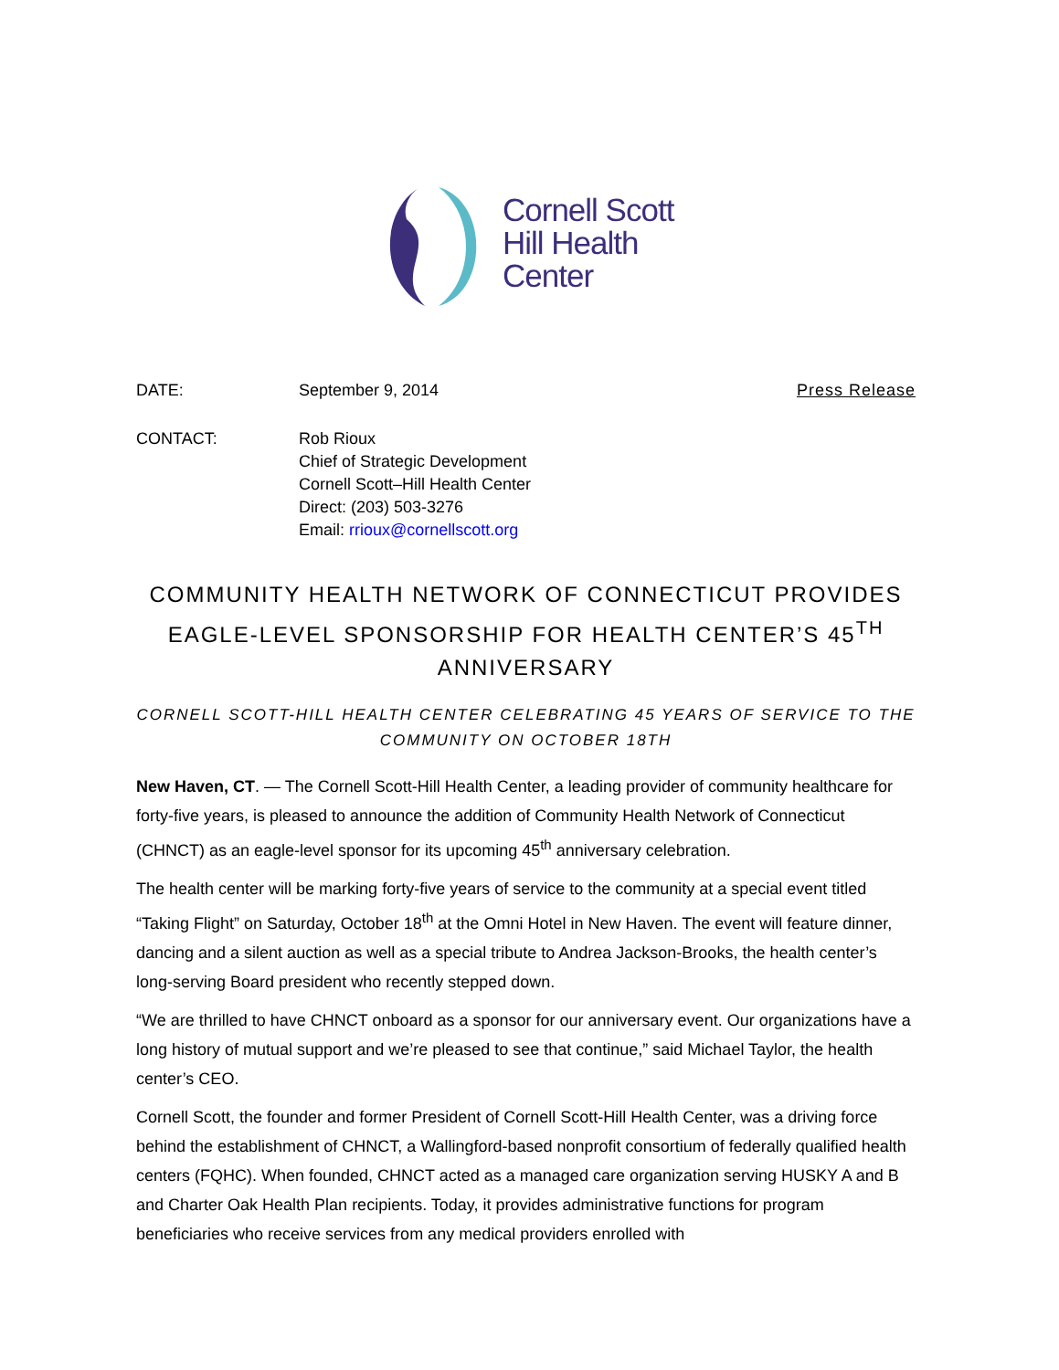Cornell Scott
Hill Health
Center
DATE: September 9, 2014 Press Release
CONTACT: Rob Rioux
Chief of Strategic Development
Cornell Scott–Hill Health Center
Direct: (203) 503-3276
Email: rrioux@cornellscott.org
COMMUNITY HEALTH NETWORK OF CONNECTICUT PROVIDES EAGLE-LEVEL SPONSORSHIP FOR HEALTH CENTER’S 45<sup>TH</sup> ANNIVERSARY
CORNELL SCOTT-HILL HEALTH CENTER CELEBRATING 45 YEARS OF SERVICE TO THE COMMUNITY ON OCTOBER 18TH
New Haven, CT. — The Cornell Scott-Hill Health Center, a leading provider of community healthcare for forty-five years, is pleased to announce the addition of Community Health Network of Connecticut (CHNCT) as an eagle-level sponsor for its upcoming 45<sup>th</sup> anniversary celebration.
The health center will be marking forty-five years of service to the community at a special event titled “Taking Flight” on Saturday, October 18<sup>th</sup> at the Omni Hotel in New Haven. The event will feature dinner, dancing and a silent auction as well as a special tribute to Andrea Jackson-Brooks, the health center’s long-serving Board president who recently stepped down.
“We are thrilled to have CHNCT onboard as a sponsor for our anniversary event. Our organizations have a long history of mutual support and we’re pleased to see that continue,” said Michael Taylor, the health center’s CEO.
Cornell Scott, the founder and former President of Cornell Scott-Hill Health Center, was a driving force behind the establishment of CHNCT, a Wallingford-based nonprofit consortium of federally qualified health centers (FQHC). When founded, CHNCT acted as a managed care organization serving HUSKY A and B and Charter Oak Health Plan recipients. Today, it provides administrative functions for program beneficiaries who receive services from any medical providers enrolled with